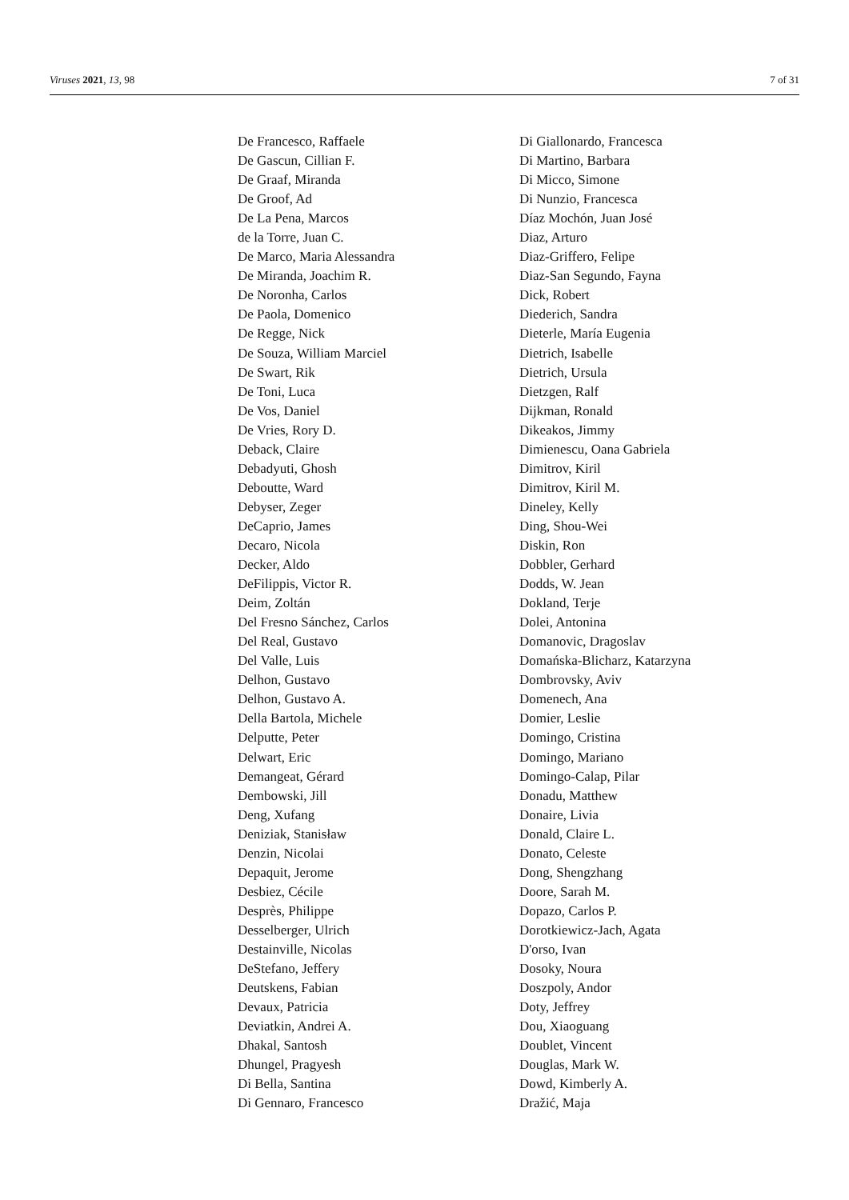Viruses 2021, 13, 98 7 of 31
De Francesco, Raffaele
De Gascun, Cillian F.
De Graaf, Miranda
De Groof, Ad
De La Pena, Marcos
de la Torre, Juan C.
De Marco, Maria Alessandra
De Miranda, Joachim R.
De Noronha, Carlos
De Paola, Domenico
De Regge, Nick
De Souza, William Marciel
De Swart, Rik
De Toni, Luca
De Vos, Daniel
De Vries, Rory D.
Deback, Claire
Debadyuti, Ghosh
Deboutte, Ward
Debyser, Zeger
DeCaprio, James
Decaro, Nicola
Decker, Aldo
DeFilippis, Victor R.
Deim, Zoltán
Del Fresno Sánchez, Carlos
Del Real, Gustavo
Del Valle, Luis
Delhon, Gustavo
Delhon, Gustavo A.
Della Bartola, Michele
Delputte, Peter
Delwart, Eric
Demangeat, Gérard
Dembowski, Jill
Deng, Xufang
Deniziak, Stanisław
Denzin, Nicolai
Depaquit, Jerome
Desbiez, Cécile
Desprès, Philippe
Desselberger, Ulrich
Destainville, Nicolas
DeStefano, Jeffery
Deutskens, Fabian
Devaux, Patricia
Deviatkin, Andrei A.
Dhakal, Santosh
Dhungel, Pragyesh
Di Bella, Santina
Di Gennaro, Francesco
Di Giallonardo, Francesca
Di Martino, Barbara
Di Micco, Simone
Di Nunzio, Francesca
Díaz Mochón, Juan José
Diaz, Arturo
Diaz-Griffero, Felipe
Diaz-San Segundo, Fayna
Dick, Robert
Diederich, Sandra
Dieterle, María Eugenia
Dietrich, Isabelle
Dietrich, Ursula
Dietzgen, Ralf
Dijkman, Ronald
Dikeakos, Jimmy
Dimienescu, Oana Gabriela
Dimitrov, Kiril
Dimitrov, Kiril M.
Dineley, Kelly
Ding, Shou-Wei
Diskin, Ron
Dobbler, Gerhard
Dodds, W. Jean
Dokland, Terje
Dolei, Antonina
Domanovic, Dragoslav
Domańska-Blicharz, Katarzyna
Dombrovsky, Aviv
Domenech, Ana
Domier, Leslie
Domingo, Cristina
Domingo, Mariano
Domingo-Calap, Pilar
Donadu, Matthew
Donaire, Livia
Donald, Claire L.
Donato, Celeste
Dong, Shengzhang
Doore, Sarah M.
Dopazo, Carlos P.
Dorotkiewicz-Jach, Agata
D'orso, Ivan
Dosoky, Noura
Doszpoly, Andor
Doty, Jeffrey
Dou, Xiaoguang
Doublet, Vincent
Douglas, Mark W.
Dowd, Kimberly A.
Dražić, Maja